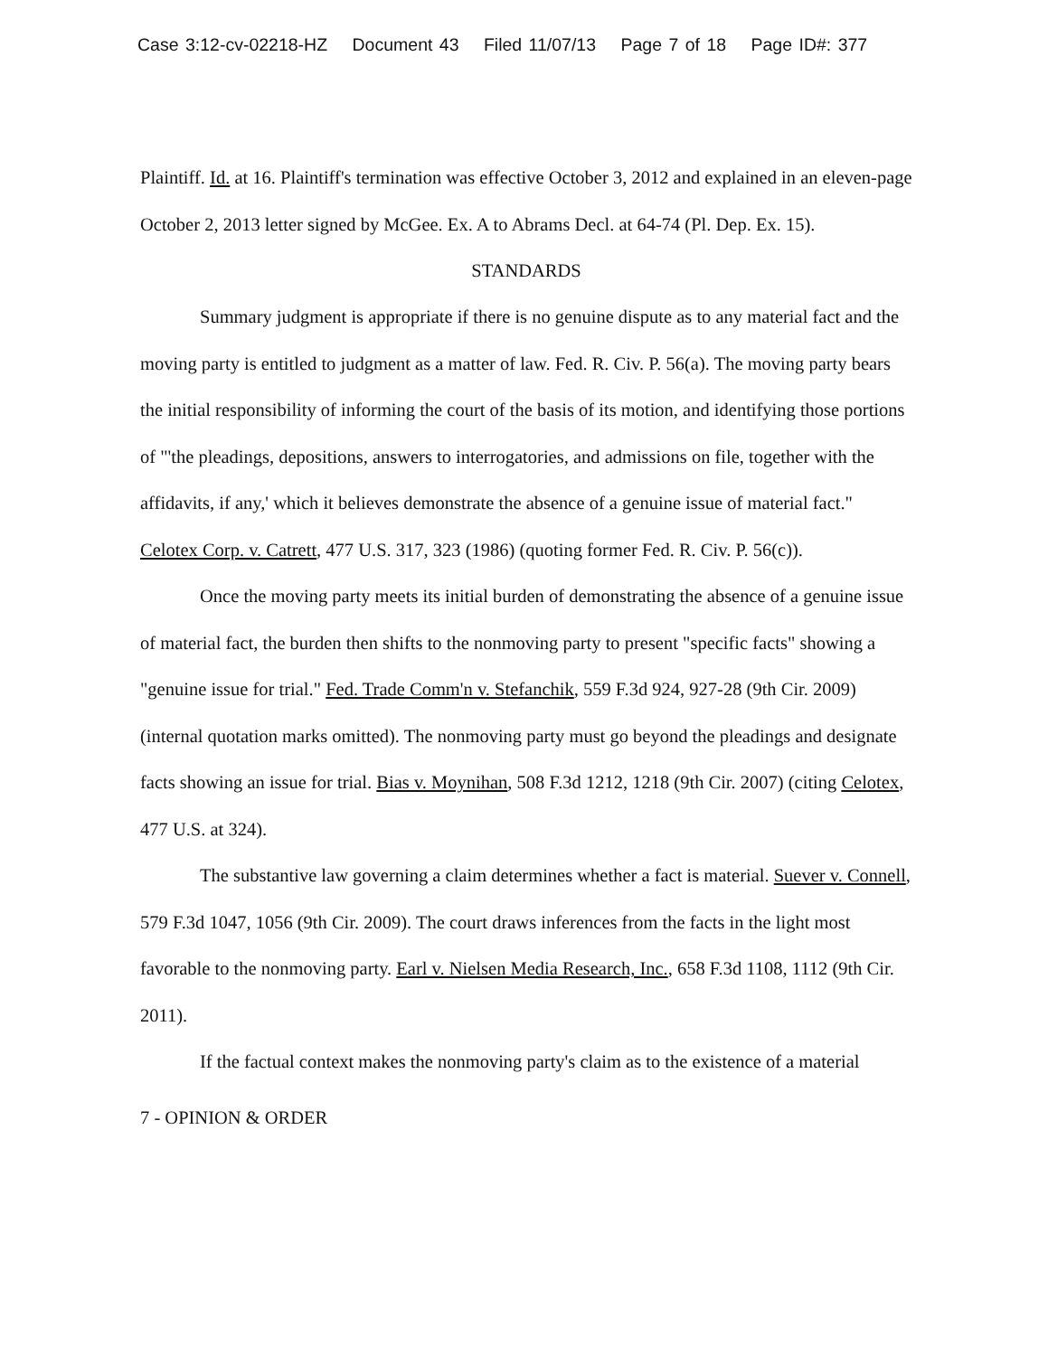Case 3:12-cv-02218-HZ Document 43 Filed 11/07/13 Page 7 of 18 Page ID#: 377
Plaintiff. Id. at 16. Plaintiff's termination was effective October 3, 2012 and explained in an eleven-page October 2, 2013 letter signed by McGee. Ex. A to Abrams Decl. at 64-74 (Pl. Dep. Ex. 15).
STANDARDS
Summary judgment is appropriate if there is no genuine dispute as to any material fact and the moving party is entitled to judgment as a matter of law. Fed. R. Civ. P. 56(a). The moving party bears the initial responsibility of informing the court of the basis of its motion, and identifying those portions of "'the pleadings, depositions, answers to interrogatories, and admissions on file, together with the affidavits, if any,' which it believes demonstrate the absence of a genuine issue of material fact." Celotex Corp. v. Catrett, 477 U.S. 317, 323 (1986) (quoting former Fed. R. Civ. P. 56(c)).
Once the moving party meets its initial burden of demonstrating the absence of a genuine issue of material fact, the burden then shifts to the nonmoving party to present "specific facts" showing a "genuine issue for trial." Fed. Trade Comm'n v. Stefanchik, 559 F.3d 924, 927-28 (9th Cir. 2009) (internal quotation marks omitted). The nonmoving party must go beyond the pleadings and designate facts showing an issue for trial. Bias v. Moynihan, 508 F.3d 1212, 1218 (9th Cir. 2007) (citing Celotex, 477 U.S. at 324).
The substantive law governing a claim determines whether a fact is material. Suever v. Connell, 579 F.3d 1047, 1056 (9th Cir. 2009). The court draws inferences from the facts in the light most favorable to the nonmoving party. Earl v. Nielsen Media Research, Inc., 658 F.3d 1108, 1112 (9th Cir. 2011).
If the factual context makes the nonmoving party's claim as to the existence of a material
7 - OPINION & ORDER